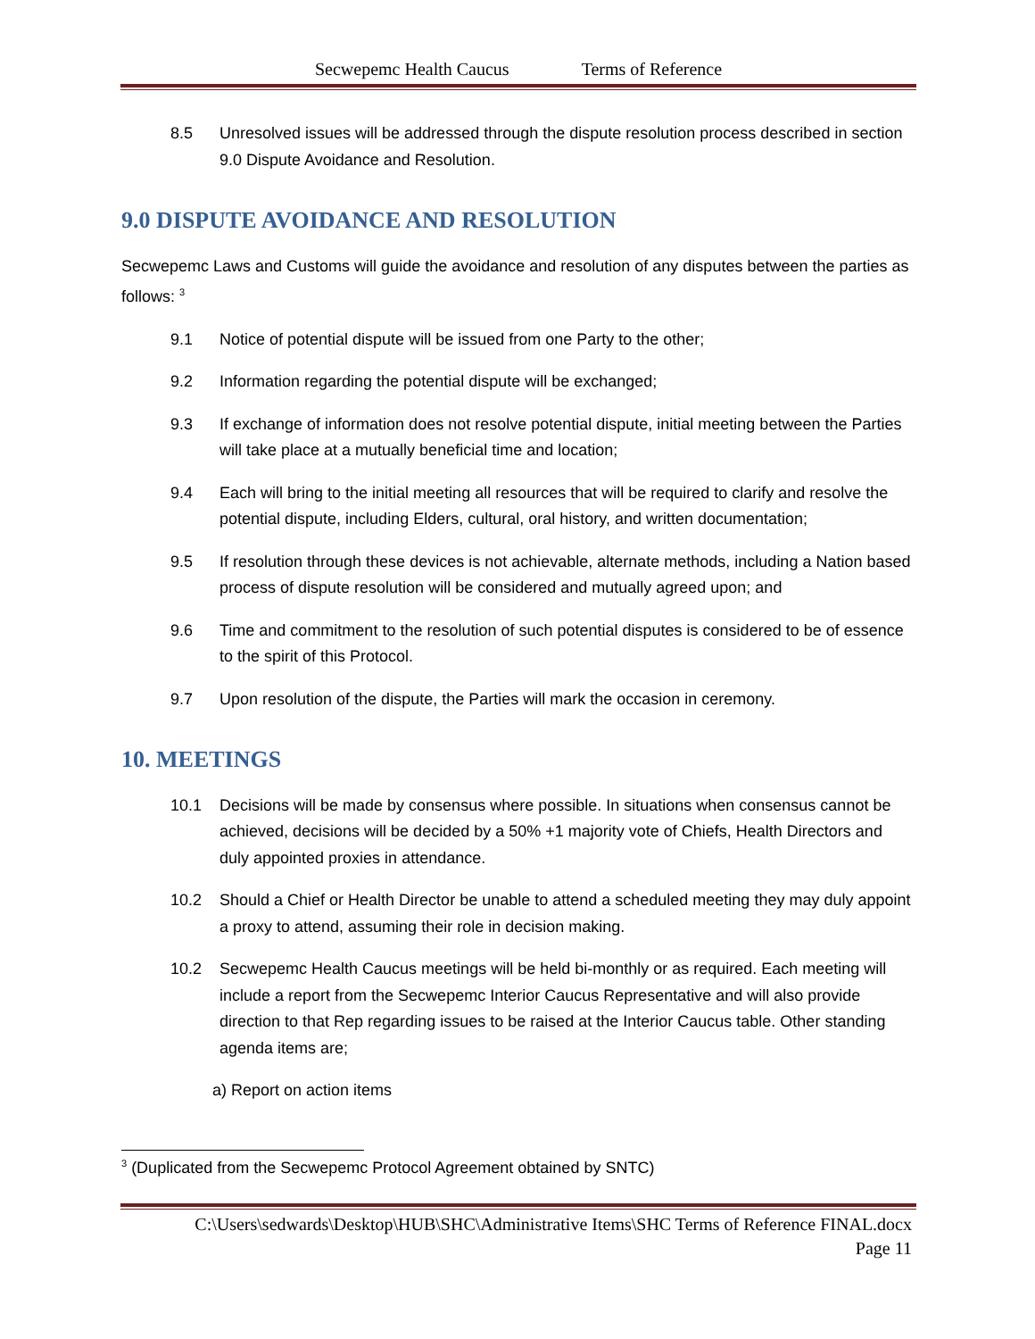Secwepemc Health Caucus Terms of Reference
8.5 Unresolved issues will be addressed through the dispute resolution process described in section 9.0 Dispute Avoidance and Resolution.
9.0 DISPUTE AVOIDANCE AND RESOLUTION
Secwepemc Laws and Customs will guide the avoidance and resolution of any disputes between the parties as follows: <sup>3</sup>
9.1 Notice of potential dispute will be issued from one Party to the other;
9.2 Information regarding the potential dispute will be exchanged;
9.3 If exchange of information does not resolve potential dispute, initial meeting between the Parties will take place at a mutually beneficial time and location;
9.4 Each will bring to the initial meeting all resources that will be required to clarify and resolve the potential dispute, including Elders, cultural, oral history, and written documentation;
9.5 If resolution through these devices is not achievable, alternate methods, including a Nation based process of dispute resolution will be considered and mutually agreed upon; and
9.6 Time and commitment to the resolution of such potential disputes is considered to be of essence to the spirit of this Protocol.
9.7 Upon resolution of the dispute, the Parties will mark the occasion in ceremony.
10. MEETINGS
10.1 Decisions will be made by consensus where possible. In situations when consensus cannot be achieved, decisions will be decided by a 50% +1 majority vote of Chiefs, Health Directors and duly appointed proxies in attendance.
10.2 Should a Chief or Health Director be unable to attend a scheduled meeting they may duly appoint a proxy to attend, assuming their role in decision making.
10.2 Secwepemc Health Caucus meetings will be held bi-monthly or as required. Each meeting will include a report from the Secwepemc Interior Caucus Representative and will also provide direction to that Rep regarding issues to be raised at the Interior Caucus table. Other standing agenda items are;
a) Report on action items
<sup>3</sup> (Duplicated from the Secwepemc Protocol Agreement obtained by SNTC)
C:\Users\sedwards\Desktop\HUB\SHC\Administrative Items\SHC Terms of Reference FINAL.docx
Page 11